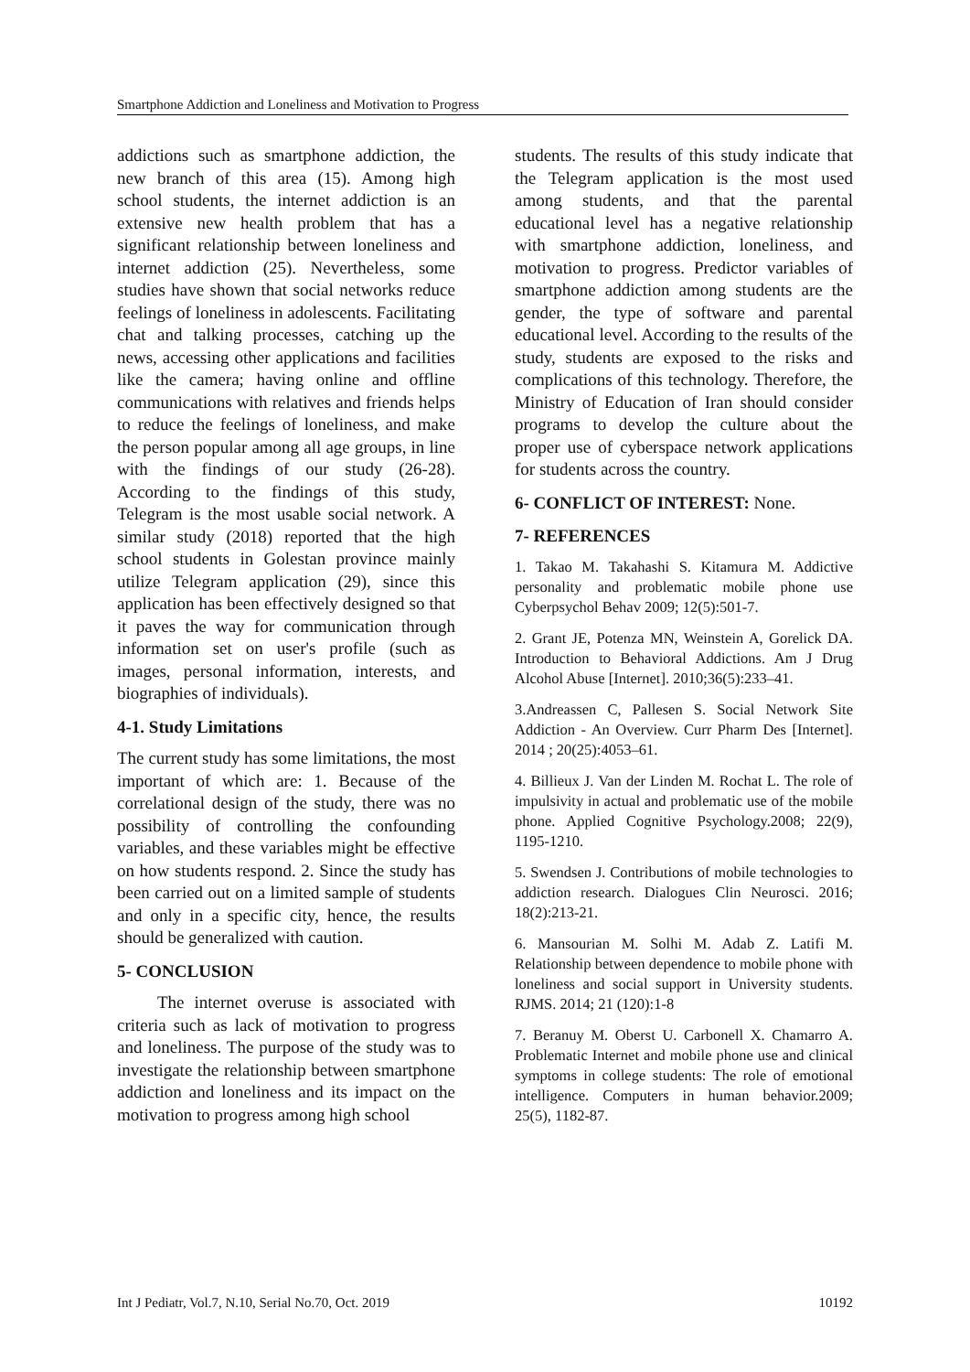Smartphone Addiction and Loneliness and Motivation to Progress
addictions such as smartphone addiction, the new branch of this area (15). Among high school students, the internet addiction is an extensive new health problem that has a significant relationship between loneliness and internet addiction (25). Nevertheless, some studies have shown that social networks reduce feelings of loneliness in adolescents. Facilitating chat and talking processes, catching up the news, accessing other applications and facilities like the camera; having online and offline communications with relatives and friends helps to reduce the feelings of loneliness, and make the person popular among all age groups, in line with the findings of our study (26-28). According to the findings of this study, Telegram is the most usable social network. A similar study (2018) reported that the high school students in Golestan province mainly utilize Telegram application (29), since this application has been effectively designed so that it paves the way for communication through information set on user's profile (such as images, personal information, interests, and biographies of individuals).
4-1. Study Limitations
The current study has some limitations, the most important of which are: 1. Because of the correlational design of the study, there was no possibility of controlling the confounding variables, and these variables might be effective on how students respond. 2. Since the study has been carried out on a limited sample of students and only in a specific city, hence, the results should be generalized with caution.
5- CONCLUSION
The internet overuse is associated with criteria such as lack of motivation to progress and loneliness. The purpose of the study was to investigate the relationship between smartphone addiction and loneliness and its impact on the motivation to progress among high school
students. The results of this study indicate that the Telegram application is the most used among students, and that the parental educational level has a negative relationship with smartphone addiction, loneliness, and motivation to progress. Predictor variables of smartphone addiction among students are the gender, the type of software and parental educational level. According to the results of the study, students are exposed to the risks and complications of this technology. Therefore, the Ministry of Education of Iran should consider programs to develop the culture about the proper use of cyberspace network applications for students across the country.
6- CONFLICT OF INTEREST: None.
7- REFERENCES
1. Takao M. Takahashi S. Kitamura M. Addictive personality and problematic mobile phone use Cyberpsychol Behav 2009; 12(5):501-7.
2. Grant JE, Potenza MN, Weinstein A, Gorelick DA. Introduction to Behavioral Addictions. Am J Drug Alcohol Abuse [Internet]. 2010;36(5):233–41.
3.Andreassen C, Pallesen S. Social Network Site Addiction - An Overview. Curr Pharm Des [Internet]. 2014 ; 20(25):4053–61.
4. Billieux J. Van der Linden M. Rochat L. The role of impulsivity in actual and problematic use of the mobile phone. Applied Cognitive Psychology.2008; 22(9), 1195-1210.
5. Swendsen J. Contributions of mobile technologies to addiction research. Dialogues Clin Neurosci. 2016; 18(2):213-21.
6. Mansourian M. Solhi M. Adab Z. Latifi M. Relationship between dependence to mobile phone with loneliness and social support in University students. RJMS. 2014; 21 (120):1-8
7. Beranuy M. Oberst U. Carbonell X. Chamarro A. Problematic Internet and mobile phone use and clinical symptoms in college students: The role of emotional intelligence. Computers in human behavior.2009; 25(5), 1182-87.
Int J Pediatr, Vol.7, N.10, Serial No.70, Oct. 2019 10192